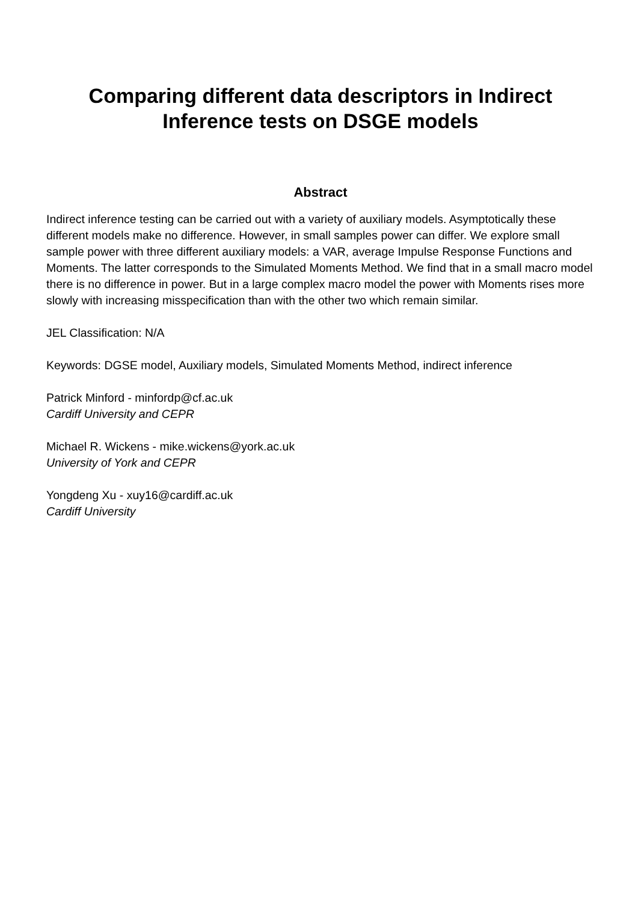Comparing different data descriptors in Indirect
Inference tests on DSGE models
Abstract
Indirect inference testing can be carried out with a variety of auxiliary models. Asymptotically these different models make no difference. However, in small samples power can differ. We explore small sample power with three different auxiliary models: a VAR, average Impulse Response Functions and Moments. The latter corresponds to the Simulated Moments Method. We find that in a small macro model there is no difference in power. But in a large complex macro model the power with Moments rises more slowly with increasing misspecification than with the other two which remain similar.
JEL Classification: N/A
Keywords: DGSE model, Auxiliary models, Simulated Moments Method, indirect inference
Patrick Minford - minfordp@cf.ac.uk
Cardiff University and CEPR
Michael R. Wickens - mike.wickens@york.ac.uk
University of York and CEPR
Yongdeng Xu - xuy16@cardiff.ac.uk
Cardiff University